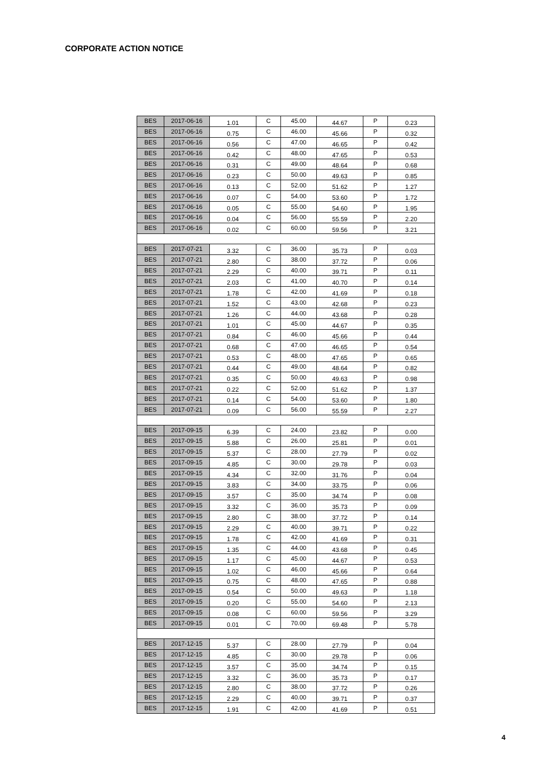CORPORATE ACTION NOTICE
| BES | 2017-06-16 | 1.01 | C | 45.00 | 44.67 | P | 0.23 |
| BES | 2017-06-16 | 0.75 | C | 46.00 | 45.66 | P | 0.32 |
| BES | 2017-06-16 | 0.56 | C | 47.00 | 46.65 | P | 0.42 |
| BES | 2017-06-16 | 0.42 | C | 48.00 | 47.65 | P | 0.53 |
| BES | 2017-06-16 | 0.31 | C | 49.00 | 48.64 | P | 0.68 |
| BES | 2017-06-16 | 0.23 | C | 50.00 | 49.63 | P | 0.85 |
| BES | 2017-06-16 | 0.13 | C | 52.00 | 51.62 | P | 1.27 |
| BES | 2017-06-16 | 0.07 | C | 54.00 | 53.60 | P | 1.72 |
| BES | 2017-06-16 | 0.05 | C | 55.00 | 54.60 | P | 1.95 |
| BES | 2017-06-16 | 0.04 | C | 56.00 | 55.59 | P | 2.20 |
| BES | 2017-06-16 | 0.02 | C | 60.00 | 59.56 | P | 3.21 |
| BES | 2017-07-21 | 3.32 | C | 36.00 | 35.73 | P | 0.03 |
| BES | 2017-07-21 | 2.80 | C | 38.00 | 37.72 | P | 0.06 |
| BES | 2017-07-21 | 2.29 | C | 40.00 | 39.71 | P | 0.11 |
| BES | 2017-07-21 | 2.03 | C | 41.00 | 40.70 | P | 0.14 |
| BES | 2017-07-21 | 1.78 | C | 42.00 | 41.69 | P | 0.18 |
| BES | 2017-07-21 | 1.52 | C | 43.00 | 42.68 | P | 0.23 |
| BES | 2017-07-21 | 1.26 | C | 44.00 | 43.68 | P | 0.28 |
| BES | 2017-07-21 | 1.01 | C | 45.00 | 44.67 | P | 0.35 |
| BES | 2017-07-21 | 0.84 | C | 46.00 | 45.66 | P | 0.44 |
| BES | 2017-07-21 | 0.68 | C | 47.00 | 46.65 | P | 0.54 |
| BES | 2017-07-21 | 0.53 | C | 48.00 | 47.65 | P | 0.65 |
| BES | 2017-07-21 | 0.44 | C | 49.00 | 48.64 | P | 0.82 |
| BES | 2017-07-21 | 0.35 | C | 50.00 | 49.63 | P | 0.98 |
| BES | 2017-07-21 | 0.22 | C | 52.00 | 51.62 | P | 1.37 |
| BES | 2017-07-21 | 0.14 | C | 54.00 | 53.60 | P | 1.80 |
| BES | 2017-07-21 | 0.09 | C | 56.00 | 55.59 | P | 2.27 |
| BES | 2017-09-15 | 6.39 | C | 24.00 | 23.82 | P | 0.00 |
| BES | 2017-09-15 | 5.88 | C | 26.00 | 25.81 | P | 0.01 |
| BES | 2017-09-15 | 5.37 | C | 28.00 | 27.79 | P | 0.02 |
| BES | 2017-09-15 | 4.85 | C | 30.00 | 29.78 | P | 0.03 |
| BES | 2017-09-15 | 4.34 | C | 32.00 | 31.76 | P | 0.04 |
| BES | 2017-09-15 | 3.83 | C | 34.00 | 33.75 | P | 0.06 |
| BES | 2017-09-15 | 3.57 | C | 35.00 | 34.74 | P | 0.08 |
| BES | 2017-09-15 | 3.32 | C | 36.00 | 35.73 | P | 0.09 |
| BES | 2017-09-15 | 2.80 | C | 38.00 | 37.72 | P | 0.14 |
| BES | 2017-09-15 | 2.29 | C | 40.00 | 39.71 | P | 0.22 |
| BES | 2017-09-15 | 1.78 | C | 42.00 | 41.69 | P | 0.31 |
| BES | 2017-09-15 | 1.35 | C | 44.00 | 43.68 | P | 0.45 |
| BES | 2017-09-15 | 1.17 | C | 45.00 | 44.67 | P | 0.53 |
| BES | 2017-09-15 | 1.02 | C | 46.00 | 45.66 | P | 0.64 |
| BES | 2017-09-15 | 0.75 | C | 48.00 | 47.65 | P | 0.88 |
| BES | 2017-09-15 | 0.54 | C | 50.00 | 49.63 | P | 1.18 |
| BES | 2017-09-15 | 0.20 | C | 55.00 | 54.60 | P | 2.13 |
| BES | 2017-09-15 | 0.08 | C | 60.00 | 59.56 | P | 3.29 |
| BES | 2017-09-15 | 0.01 | C | 70.00 | 69.48 | P | 5.78 |
| BES | 2017-12-15 | 5.37 | C | 28.00 | 27.79 | P | 0.04 |
| BES | 2017-12-15 | 4.85 | C | 30.00 | 29.78 | P | 0.06 |
| BES | 2017-12-15 | 3.57 | C | 35.00 | 34.74 | P | 0.15 |
| BES | 2017-12-15 | 3.32 | C | 36.00 | 35.73 | P | 0.17 |
| BES | 2017-12-15 | 2.80 | C | 38.00 | 37.72 | P | 0.26 |
| BES | 2017-12-15 | 2.29 | C | 40.00 | 39.71 | P | 0.37 |
| BES | 2017-12-15 | 1.91 | C | 42.00 | 41.69 | P | 0.51 |
4